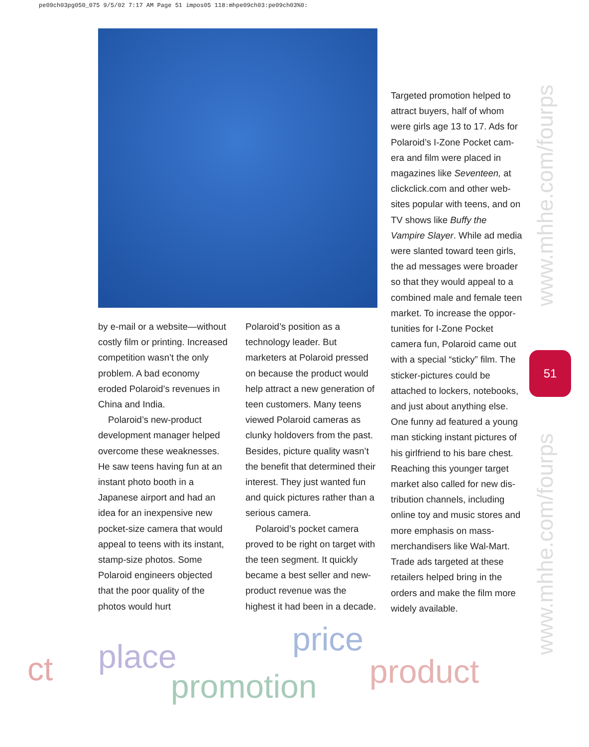pe09ch03pg050_075 9/5/02 7:17 AM Page 51 impos05 118:mhpe09ch03:pe09ch03%0:
by e-mail or a website—with­out costly film or printing. Increased competition wasn’t the only problem. A bad economy eroded Polaroid’s revenues in China and India.
Polaroid’s new-product development manager helped overcome these weaknesses. He saw teens having fun at an instant photo booth in a Japanese airport and had an idea for an inexpensive new pocket-size camera that would appeal to teens with its instant, stamp-size photos. Some Polaroid engineers objected that the poor quality of the photos would hurt
Polaroid’s position as a technology leader. But marketers at Polaroid pressed on because the product would help attract a new generation of teen customers. Many teens viewed Polaroid cameras as clunky holdovers from the past. Besides, picture quality wasn’t the benefit that deter­mined their interest. They just wanted fun and quick pictures rather than a serious camera.
Polaroid’s pocket camera proved to be right on target with the teen segment. It quickly became a best seller and new-product revenue was the highest it had been in a decade.
Targeted promotion helped to attract buyers, half of whom were girls age 13 to 17. Ads for Polaroid’s I-Zone Pocket cam­era and film were placed in magazines like Seventeen, at clickclick.com and other web­sites popular with teens, and on TV shows like Buffy the Vampire Slayer. While ad media were slanted toward teen girls, the ad messages were broader so that they would appeal to a com­bined male and female teen market. To increase the oppor­tunities for I-Zone Pocket camera fun, Polaroid came out with a special “sticky” film. The sticker-pictures could be attached to lockers, notebooks, and just about anything else. One funny ad featured a young man sticking instant pictures of his girlfriend to his bare chest. Reaching this younger target market also called for new dis­tribution channels, including online toy and music stores and more emphasis on mass-merchandisers like Wal-Mart. Trade ads targeted at these retailers helped bring in the orders and make the film more widely available.
www.mhhe.com/fourps
51
www.mhhe.com/fourps
ct place price
promotion product